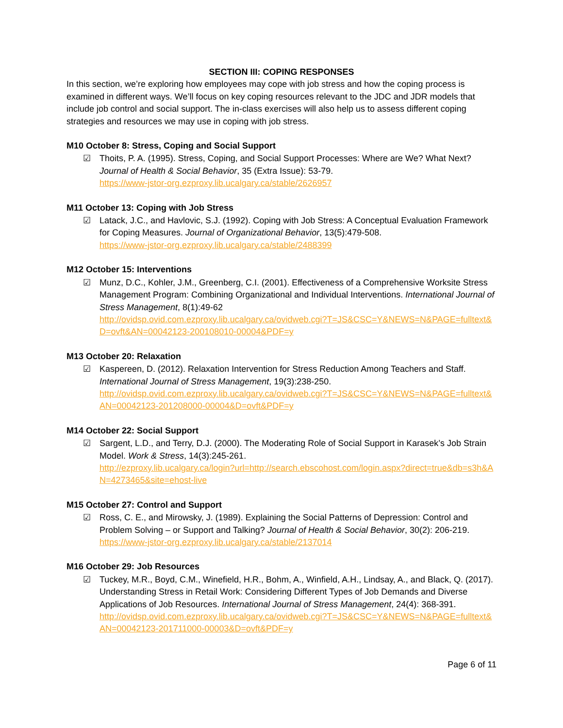SECTION III: COPING RESPONSES
In this section, we’re exploring how employees may cope with job stress and how the coping process is examined in different ways. We’ll focus on key coping resources relevant to the JDC and JDR models that include job control and social support. The in-class exercises will also help us to assess different coping strategies and resources we may use in coping with job stress.
M10 October 8: Stress, Coping and Social Support
☑ Thoits, P. A. (1995). Stress, Coping, and Social Support Processes: Where are We? What Next? Journal of Health & Social Behavior, 35 (Extra Issue): 53-79.
https://www-jstor-org.ezproxy.lib.ucalgary.ca/stable/2626957
M11 October 13: Coping with Job Stress
☑ Latack, J.C., and Havlovic, S.J. (1992). Coping with Job Stress: A Conceptual Evaluation Framework for Coping Measures. Journal of Organizational Behavior, 13(5):479-508.
https://www-jstor-org.ezproxy.lib.ucalgary.ca/stable/2488399
M12 October 15: Interventions
☑ Munz, D.C., Kohler, J.M., Greenberg, C.I. (2001). Effectiveness of a Comprehensive Worksite Stress Management Program: Combining Organizational and Individual Interventions. International Journal of Stress Management, 8(1):49-62
http://ovidsp.ovid.com.ezproxy.lib.ucalgary.ca/ovidweb.cgi?T=JS&CSC=Y&NEWS=N&PAGE=fulltext&D=ovft&AN=00042123-200108010-00004&PDF=y
M13 October 20: Relaxation
☑ Kaspereen, D. (2012). Relaxation Intervention for Stress Reduction Among Teachers and Staff. International Journal of Stress Management, 19(3):238-250.
http://ovidsp.ovid.com.ezproxy.lib.ucalgary.ca/ovidweb.cgi?T=JS&CSC=Y&NEWS=N&PAGE=fulltext&AN=00042123-201208000-00004&D=ovft&PDF=y
M14 October 22: Social Support
☑ Sargent, L.D., and Terry, D.J. (2000). The Moderating Role of Social Support in Karasek’s Job Strain Model. Work & Stress, 14(3):245-261.
http://ezproxy.lib.ucalgary.ca/login?url=http://search.ebscohost.com/login.aspx?direct=true&db=s3h&AN=4273465&site=ehost-live
M15 October 27: Control and Support
☑ Ross, C. E., and Mirowsky, J. (1989). Explaining the Social Patterns of Depression: Control and Problem Solving – or Support and Talking? Journal of Health & Social Behavior, 30(2): 206-219.
https://www-jstor-org.ezproxy.lib.ucalgary.ca/stable/2137014
M16 October 29: Job Resources
☑ Tuckey, M.R., Boyd, C.M., Winefield, H.R., Bohm, A., Winfield, A.H., Lindsay, A., and Black, Q. (2017). Understanding Stress in Retail Work: Considering Different Types of Job Demands and Diverse Applications of Job Resources. International Journal of Stress Management, 24(4): 368-391.
http://ovidsp.ovid.com.ezproxy.lib.ucalgary.ca/ovidweb.cgi?T=JS&CSC=Y&NEWS=N&PAGE=fulltext&AN=00042123-201711000-00003&D=ovft&PDF=y
Page 6 of 11